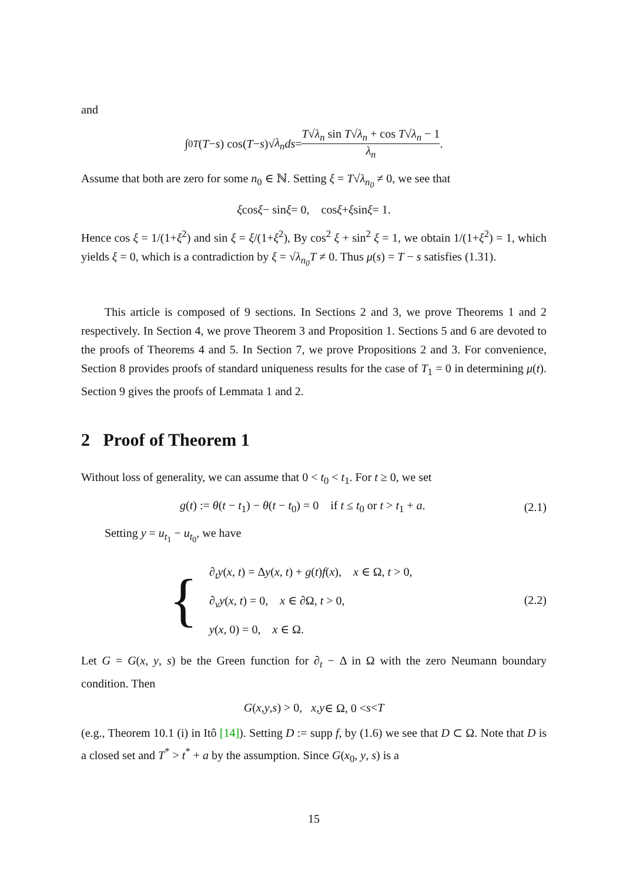and
∫<sub>0</sub><sup>T</sup> (T − s) cos(T − s)√ λ<sub>n</sub> ds = T√λ<sub>n</sub> sin T√λ<sub>n</sub> + cos T√λ<sub>n</sub> − 1 λ<sub>n</sub>.
Assume that both are zero for some n<sub>0</sub> ∈ ℕ. Setting ξ = T√λ<sub>n<sub>0</sub></sub> ≠ 0, we see that
ξ cos ξ − sin ξ = 0, cos ξ + ξ sin ξ = 1.
Hence cos ξ = 1/(1+ξ<sup>2</sup>) and sin ξ = ξ/(1+ξ<sup>2</sup>), By cos<sup>2</sup> ξ + sin<sup>2</sup> ξ = 1, we obtain 1/(1+ξ<sup>2</sup>) = 1, which yields ξ = 0, which is a contradiction by ξ = √λ<sub>n<sub>0</sub></sub> T ≠ 0. Thus μ(s) = T − s satisfies (1.31).
This article is composed of 9 sections. In Sections 2 and 3, we prove Theorems 1 and 2 respectively. In Section 4, we prove Theorem 3 and Proposition 1. Sections 5 and 6 are devoted to the proofs of Theorems 4 and 5. In Section 7, we prove Propositions 2 and 3. For convenience, Section 8 provides proofs of standard uniqueness results for the case of T<sub>1</sub> = 0 in determining μ(t). Section 9 gives the proofs of Lemmata 1 and 2.
2 Proof of Theorem 1
Without loss of generality, we can assume that 0 < t<sub>0</sub> < t<sub>1</sub>. For t ≥ 0, we set
g(t) := θ(t − t<sub>1</sub>) − θ(t − t<sub>0</sub>) = 0 if t ≤ t<sub>0</sub> or t > t<sub>1</sub> + a. (2.1)
Setting y = u<sub>t<sub>1</sub></sub> − u<sub>t<sub>0</sub></sub>, we have
{
∂<sub>t</sub>y(x, t) = Δy(x, t) + g(t)f(x), x ∈ Ω, t > 0,
∂<sub>ν</sub>y(x, t) = 0, x ∈ ∂Ω, t > 0,
y(x, 0) = 0, x ∈ Ω.
(2.2)
Let G = G(x, y, s) be the Green function for ∂<sub>t</sub> − Δ in Ω with the zero Neumann boundary condition. Then
G (x, y, s) > 0, x, y ∈ Ω, 0 < s < T
(e.g., Theorem 10.1 (i) in Itô [14]). Setting D := supp f, by (1.6) we see that D ⊂ Ω. Note that D is a closed set and T<sup>*</sup> > t<sup>*</sup> + a by the assumption. Since G(x<sub>0</sub>, y, s) is a
15